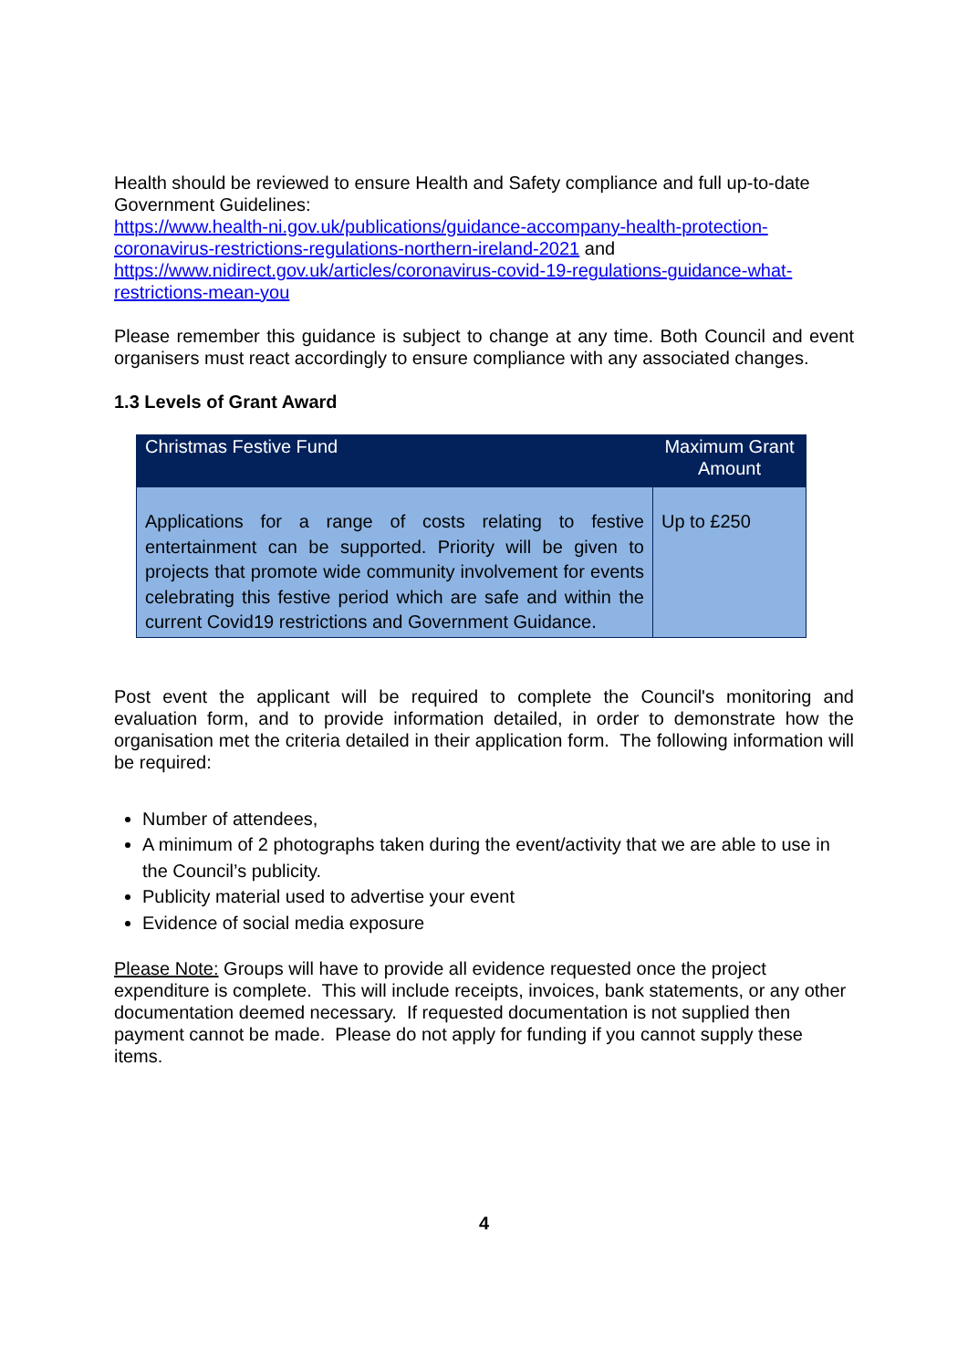Health should be reviewed to ensure Health and Safety compliance and full up-to-date Government Guidelines:
https://www.health-ni.gov.uk/publications/guidance-accompany-health-protection-coronavirus-restrictions-regulations-northern-ireland-2021 and
https://www.nidirect.gov.uk/articles/coronavirus-covid-19-regulations-guidance-what-restrictions-mean-you
Please remember this guidance is subject to change at any time. Both Council and event organisers must react accordingly to ensure compliance with any associated changes.
1.3 Levels of Grant Award
| Christmas Festive Fund | Maximum Grant Amount |
| --- | --- |
| Applications for a range of costs relating to festive entertainment can be supported. Priority will be given to projects that promote wide community involvement for events celebrating this festive period which are safe and within the current Covid19 restrictions and Government Guidance. | Up to £250 |
Post event the applicant will be required to complete the Council's monitoring and evaluation form, and to provide information detailed, in order to demonstrate how the organisation met the criteria detailed in their application form. The following information will be required:
Number of attendees,
A minimum of 2 photographs taken during the event/activity that we are able to use in the Council’s publicity.
Publicity material used to advertise your event
Evidence of social media exposure
Please Note: Groups will have to provide all evidence requested once the project expenditure is complete. This will include receipts, invoices, bank statements, or any other documentation deemed necessary. If requested documentation is not supplied then payment cannot be made. Please do not apply for funding if you cannot supply these items.
4